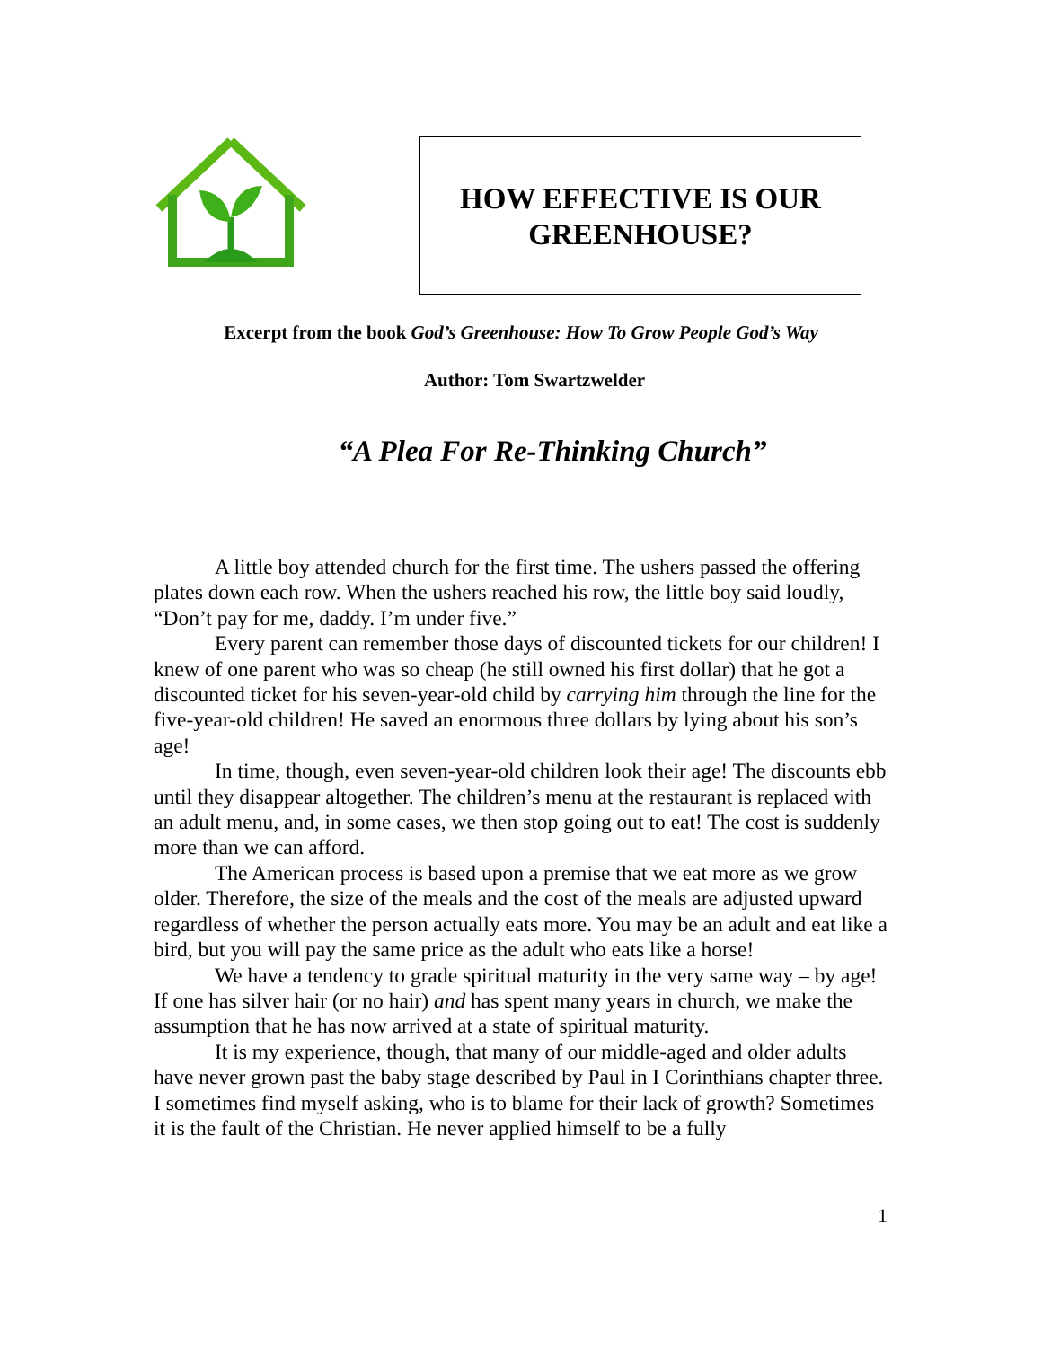HOW EFFECTIVE IS OUR
GREENHOUSE?
Excerpt from the book God’s Greenhouse: How To Grow People God’s Way
Author: Tom Swartzwelder
“A Plea For Re-Thinking Church”
A little boy attended church for the first time. The ushers passed the offering plates down each row. When the ushers reached his row, the little boy said loudly, “Don’t pay for me, daddy. I’m under five.”
Every parent can remember those days of discounted tickets for our children! I knew of one parent who was so cheap (he still owned his first dollar) that he got a discounted ticket for his seven-year-old child by carrying him through the line for the five-year-old children! He saved an enormous three dollars by lying about his son’s age!
In time, though, even seven-year-old children look their age! The discounts ebb until they disappear altogether. The children’s menu at the restaurant is replaced with an adult menu, and, in some cases, we then stop going out to eat! The cost is suddenly more than we can afford.
The American process is based upon a premise that we eat more as we grow older. Therefore, the size of the meals and the cost of the meals are adjusted upward regardless of whether the person actually eats more. You may be an adult and eat like a bird, but you will pay the same price as the adult who eats like a horse!
We have a tendency to grade spiritual maturity in the very same way – by age! If one has silver hair (or no hair) and has spent many years in church, we make the assumption that he has now arrived at a state of spiritual maturity.
It is my experience, though, that many of our middle-aged and older adults have never grown past the baby stage described by Paul in I Corinthians chapter three. I sometimes find myself asking, who is to blame for their lack of growth? Sometimes it is the fault of the Christian. He never applied himself to be a fully
1